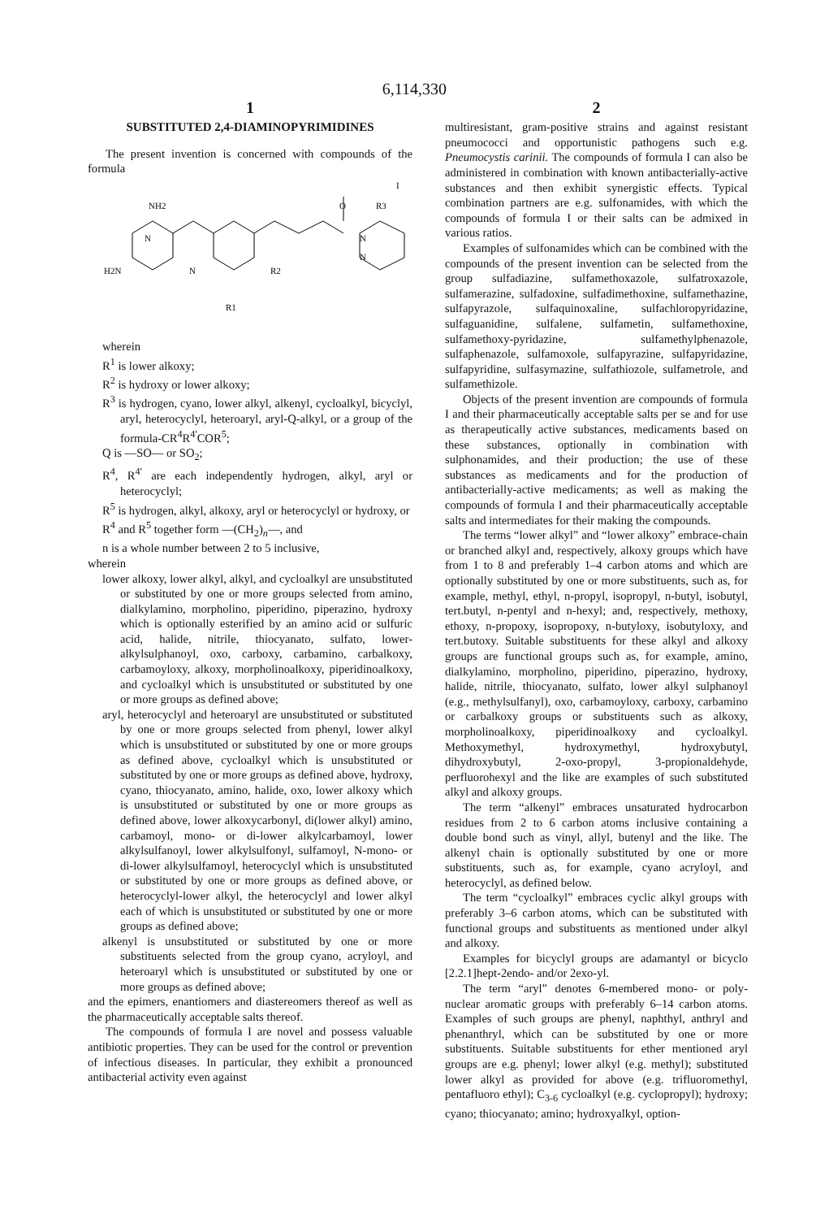6,114,330
1
SUBSTITUTED 2,4-DIAMINOPYRIMIDINES
The present invention is concerned with compounds of the formula
I
NH2
O
R3
H2N
N
N
R2
R1
N
N
wherein
R<sup>1</sup> is lower alkoxy;
R<sup>2</sup> is hydroxy or lower alkoxy;
R<sup>3</sup> is hydrogen, cyano, lower alkyl, alkenyl, cycloalkyl, bicyclyl, aryl, heterocyclyl, heteroaryl, aryl-Q-alkyl, or a group of the formula-CR<sup>4</sup>R<sup>4'</sup>COR<sup>5</sup>;
Q is —SO— or SO<sub>2</sub>;
R<sup>4</sup>, R<sup>4'</sup> are each independently hydrogen, alkyl, aryl or heterocyclyl;
R<sup>5</sup> is hydrogen, alkyl, alkoxy, aryl or heterocyclyl or hydroxy, or
R<sup>4</sup> and R<sup>5</sup> together form —(CH<sub>2</sub>)<sub>n</sub>—, and
n is a whole number between 2 to 5 inclusive,
wherein
lower alkoxy, lower alkyl, alkyl, and cycloalkyl are unsubstituted or substituted by one or more groups selected from amino, dialkylamino, morpholino, piperidino, piperazino, hydroxy which is optionally esterified by an amino acid or sulfuric acid, halide, nitrile, thiocyanato, sulfato, lower-alkylsulphanoyl, oxo, carboxy, carbamino, carbalkoxy, carbamoyloxy, alkoxy, morpholinoalkoxy, piperidinoalkoxy, and cycloalkyl which is unsubstituted or substituted by one or more groups as defined above;
aryl, heterocyclyl and heteroaryl are unsubstituted or substituted by one or more groups selected from phenyl, lower alkyl which is unsubstituted or substituted by one or more groups as defined above, cycloalkyl which is unsubstituted or substituted by one or more groups as defined above, hydroxy, cyano, thiocyanato, amino, halide, oxo, lower alkoxy which is unsubstituted or substituted by one or more groups as defined above, lower alkoxycarbonyl, di(lower alkyl) amino, carbamoyl, mono- or di-lower alkylcarbamoyl, lower alkylsulfanoyl, lower alkylsulfonyl, sulfamoyl, N-mono- or di-lower alkylsulfamoyl, heterocyclyl which is unsubstituted or substituted by one or more groups as defined above, or heterocyclyl-lower alkyl, the heterocyclyl and lower alkyl each of which is unsubstituted or substituted by one or more groups as defined above;
alkenyl is unsubstituted or substituted by one or more substituents selected from the group cyano, acryloyl, and heteroaryl which is unsubstituted or substituted by one or more groups as defined above;
and the epimers, enantiomers and diastereomers thereof as well as the pharmaceutically acceptable salts thereof.
The compounds of formula I are novel and possess valuable antibiotic properties. They can be used for the control or prevention of infectious diseases. In particular, they exhibit a pronounced antibacterial activity even against
2
multiresistant, gram-positive strains and against resistant pneumococci and opportunistic pathogens such e.g. Pneumocystis carinii. The compounds of formula I can also be administered in combination with known antibacterially-active substances and then exhibit synergistic effects. Typical combination partners are e.g. sulfonamides, with which the compounds of formula I or their salts can be admixed in various ratios.
Examples of sulfonamides which can be combined with the compounds of the present invention can be selected from the group sulfadiazine, sulfamethoxazole, sulfatroxazole, sulfamerazine, sulfadoxine, sulfadimethoxine, sulfamethazine, sulfapyrazole, sulfaquinoxaline, sulfachloropyridazine, sulfaguanidine, sulfalene, sulfametin, sulfamethoxine, sulfamethoxy-pyridazine, sulfamethylphenazole, sulfaphenazole, sulfamoxole, sulfapyrazine, sulfapyridazine, sulfapyridine, sulfasymazine, sulfathiozole, sulfametrole, and sulfamethizole.
Objects of the present invention are compounds of formula I and their pharmaceutically acceptable salts per se and for use as therapeutically active substances, medicaments based on these substances, optionally in combination with sulphonamides, and their production; the use of these substances as medicaments and for the production of antibacterially-active medicaments; as well as making the compounds of formula I and their pharmaceutically acceptable salts and intermediates for their making the compounds.
The terms “lower alkyl” and “lower alkoxy” embrace-chain or branched alkyl and, respectively, alkoxy groups which have from 1 to 8 and preferably 1–4 carbon atoms and which are optionally substituted by one or more substituents, such as, for example, methyl, ethyl, n-propyl, isopropyl, n-butyl, isobutyl, tert.butyl, n-pentyl and n-hexyl; and, respectively, methoxy, ethoxy, n-propoxy, isopropoxy, n-butyloxy, isobutyloxy, and tert.butoxy. Suitable substituents for these alkyl and alkoxy groups are functional groups such as, for example, amino, dialkylamino, morpholino, piperidino, piperazino, hydroxy, halide, nitrile, thiocyanato, sulfato, lower alkyl sulphanoyl (e.g., methylsulfanyl), oxo, carbamoyloxy, carboxy, carbamino or carbalkoxy groups or substituents such as alkoxy, morpholinoalkoxy, piperidinoalkoxy and cycloalkyl. Methoxymethyl, hydroxymethyl, hydroxybutyl, dihydroxybutyl, 2-oxo-propyl, 3-propionaldehyde, perfluorohexyl and the like are examples of such substituted alkyl and alkoxy groups.
The term “alkenyl” embraces unsaturated hydrocarbon residues from 2 to 6 carbon atoms inclusive containing a double bond such as vinyl, allyl, butenyl and the like. The alkenyl chain is optionally substituted by one or more substituents, such as, for example, cyano acryloyl, and heterocyclyl, as defined below.
The term “cycloalkyl” embraces cyclic alkyl groups with preferably 3–6 carbon atoms, which can be substituted with functional groups and substituents as mentioned under alkyl and alkoxy.
Examples for bicyclyl groups are adamantyl or bicyclo [2.2.1]hept-2endo- and/or 2exo-yl.
The term “aryl” denotes 6-membered mono- or poly-nuclear aromatic groups with preferably 6–14 carbon atoms. Examples of such groups are phenyl, naphthyl, anthryl and phenanthryl, which can be substituted by one or more substituents. Suitable substituents for ether mentioned aryl groups are e.g. phenyl; lower alkyl (e.g. methyl); substituted lower alkyl as provided for above (e.g. trifluoromethyl, pentafluoro ethyl); C<sub>3-6</sub> cycloalkyl (e.g. cyclopropyl); hydroxy; cyano; thiocyanato; amino; hydroxyalkyl, option-